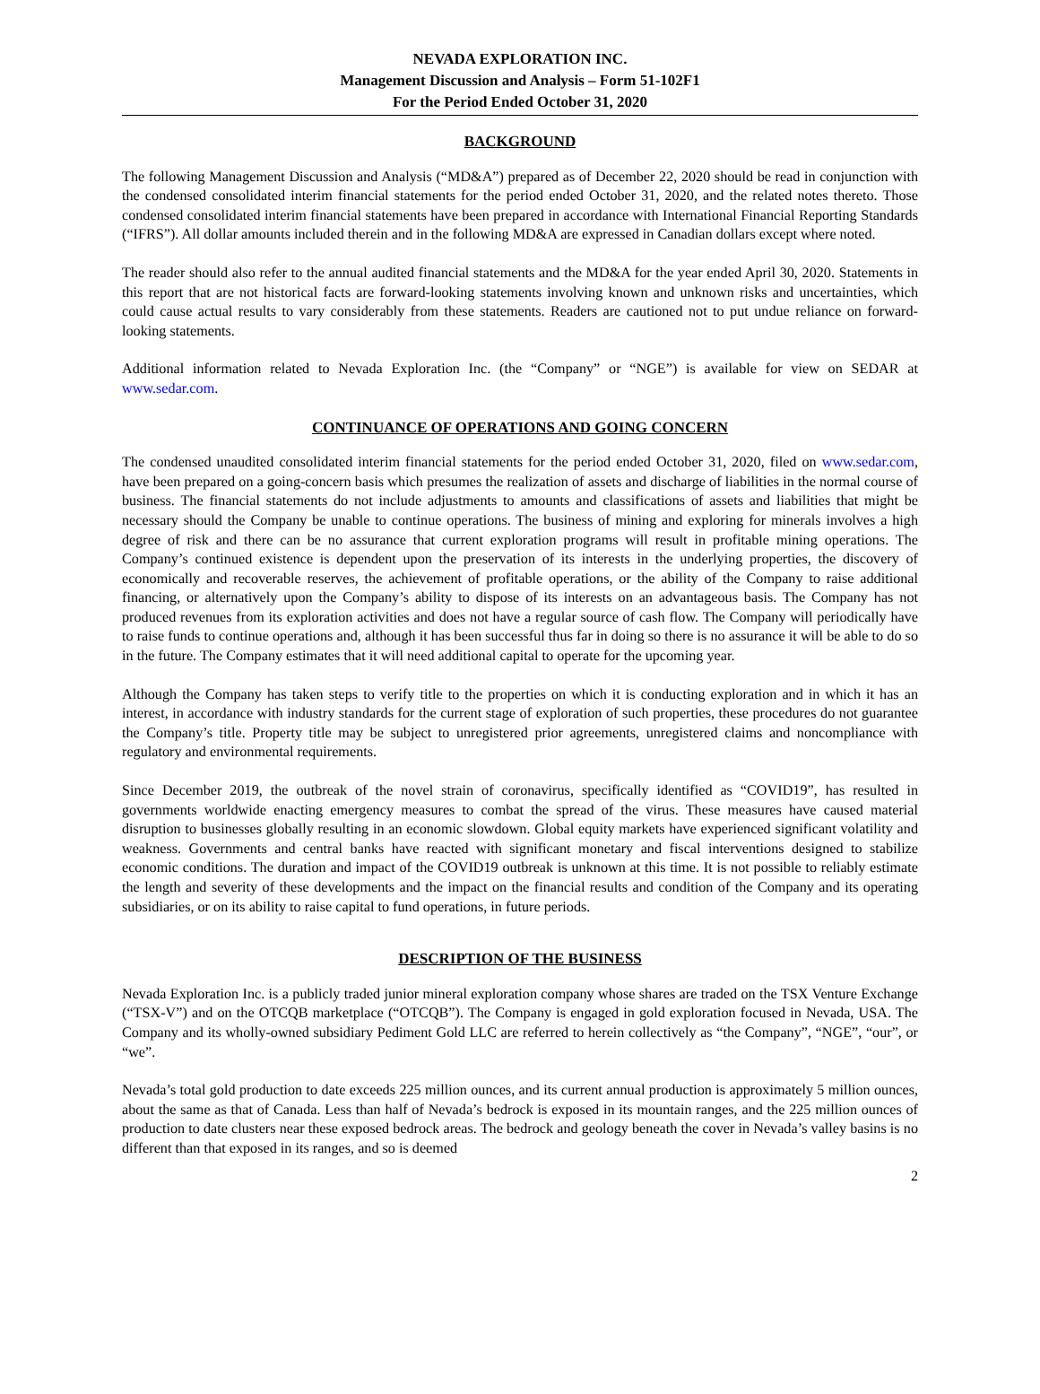NEVADA EXPLORATION INC.
Management Discussion and Analysis – Form 51-102F1
For the Period Ended October 31, 2020
BACKGROUND
The following Management Discussion and Analysis (“MD&A”) prepared as of December 22, 2020 should be read in conjunction with the condensed consolidated interim financial statements for the period ended October 31, 2020, and the related notes thereto. Those condensed consolidated interim financial statements have been prepared in accordance with International Financial Reporting Standards (“IFRS”). All dollar amounts included therein and in the following MD&A are expressed in Canadian dollars except where noted.
The reader should also refer to the annual audited financial statements and the MD&A for the year ended April 30, 2020. Statements in this report that are not historical facts are forward-looking statements involving known and unknown risks and uncertainties, which could cause actual results to vary considerably from these statements. Readers are cautioned not to put undue reliance on forward-looking statements.
Additional information related to Nevada Exploration Inc. (the “Company” or “NGE”) is available for view on SEDAR at www.sedar.com.
CONTINUANCE OF OPERATIONS AND GOING CONCERN
The condensed unaudited consolidated interim financial statements for the period ended October 31, 2020, filed on www.sedar.com, have been prepared on a going-concern basis which presumes the realization of assets and discharge of liabilities in the normal course of business. The financial statements do not include adjustments to amounts and classifications of assets and liabilities that might be necessary should the Company be unable to continue operations. The business of mining and exploring for minerals involves a high degree of risk and there can be no assurance that current exploration programs will result in profitable mining operations. The Company’s continued existence is dependent upon the preservation of its interests in the underlying properties, the discovery of economically and recoverable reserves, the achievement of profitable operations, or the ability of the Company to raise additional financing, or alternatively upon the Company’s ability to dispose of its interests on an advantageous basis. The Company has not produced revenues from its exploration activities and does not have a regular source of cash flow. The Company will periodically have to raise funds to continue operations and, although it has been successful thus far in doing so there is no assurance it will be able to do so in the future. The Company estimates that it will need additional capital to operate for the upcoming year.
Although the Company has taken steps to verify title to the properties on which it is conducting exploration and in which it has an interest, in accordance with industry standards for the current stage of exploration of such properties, these procedures do not guarantee the Company’s title. Property title may be subject to unregistered prior agreements, unregistered claims and noncompliance with regulatory and environmental requirements.
Since December 2019, the outbreak of the novel strain of coronavirus, specifically identified as “COVID19”, has resulted in governments worldwide enacting emergency measures to combat the spread of the virus. These measures have caused material disruption to businesses globally resulting in an economic slowdown. Global equity markets have experienced significant volatility and weakness. Governments and central banks have reacted with significant monetary and fiscal interventions designed to stabilize economic conditions. The duration and impact of the COVID19 outbreak is unknown at this time. It is not possible to reliably estimate the length and severity of these developments and the impact on the financial results and condition of the Company and its operating subsidiaries, or on its ability to raise capital to fund operations, in future periods.
DESCRIPTION OF THE BUSINESS
Nevada Exploration Inc. is a publicly traded junior mineral exploration company whose shares are traded on the TSX Venture Exchange (“TSX-V”) and on the OTCQB marketplace (“OTCQB”). The Company is engaged in gold exploration focused in Nevada, USA. The Company and its wholly-owned subsidiary Pediment Gold LLC are referred to herein collectively as “the Company”, “NGE”, “our”, or “we”.
Nevada’s total gold production to date exceeds 225 million ounces, and its current annual production is approximately 5 million ounces, about the same as that of Canada. Less than half of Nevada’s bedrock is exposed in its mountain ranges, and the 225 million ounces of production to date clusters near these exposed bedrock areas. The bedrock and geology beneath the cover in Nevada’s valley basins is no different than that exposed in its ranges, and so is deemed
2